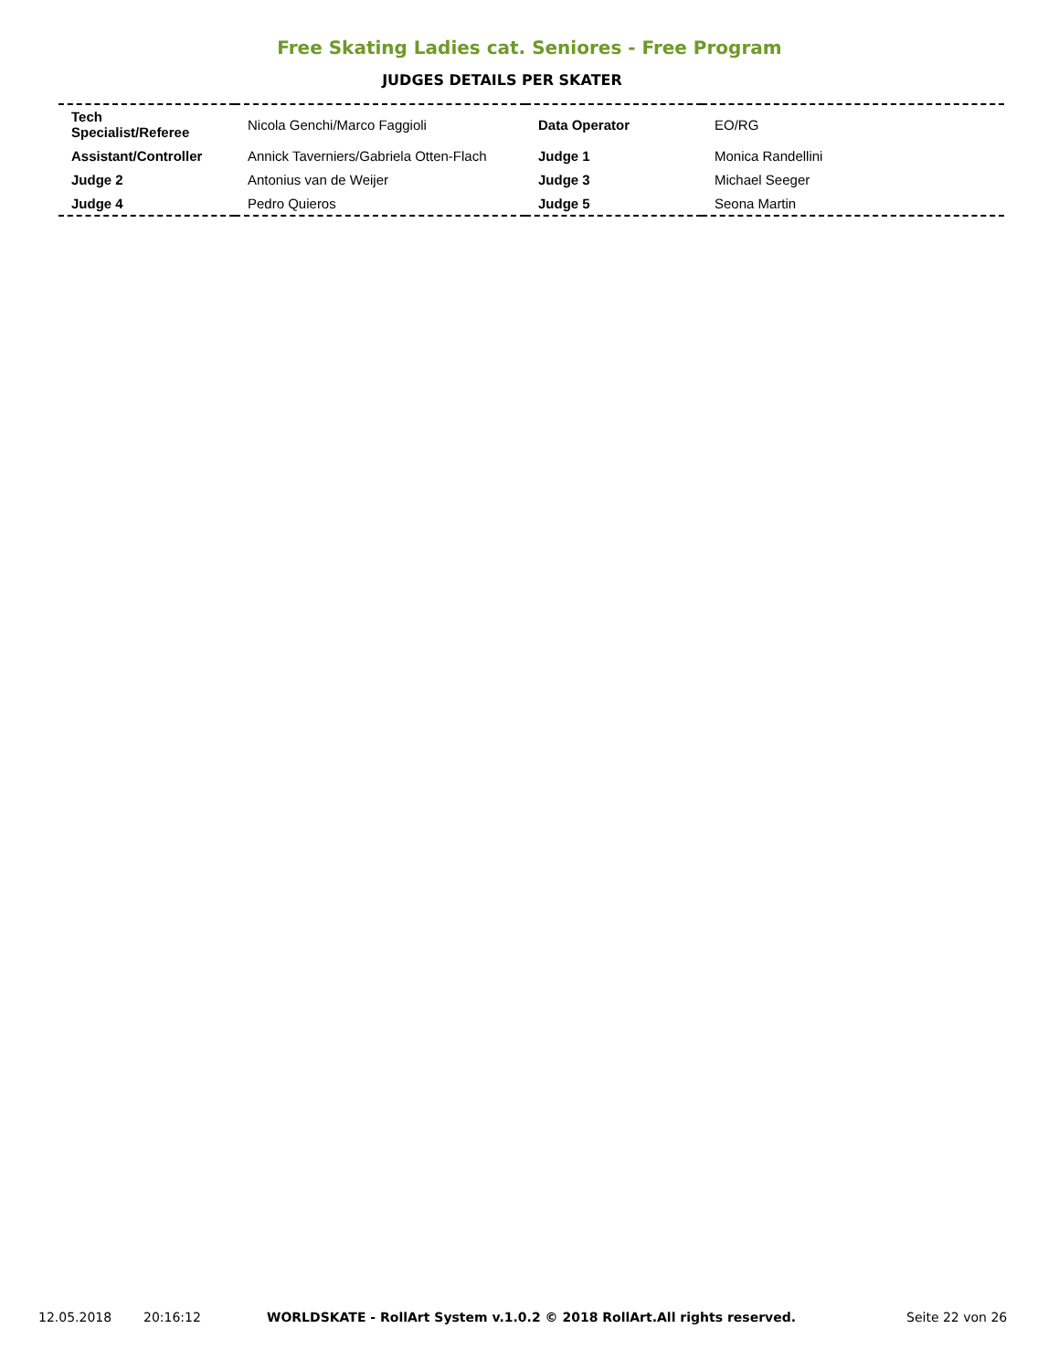Free Skating Ladies cat. Seniores - Free Program
JUDGES DETAILS PER SKATER
| Tech Specialist/Referee | Nicola Genchi/Marco Faggioli | Data Operator | EO/RG |
| Assistant/Controller | Annick Taverniers/Gabriela Otten-Flach | Judge 1 | Monica Randellini |
| Judge 2 | Antonius van de Weijer | Judge 3 | Michael Seeger |
| Judge 4 | Pedro Quieros | Judge 5 | Seona Martin |
12.05.2018 20:16:12 WORLDSKATE - RollArt System v.1.0.2 © 2018 RollArt.All rights reserved. Seite 22 von 26